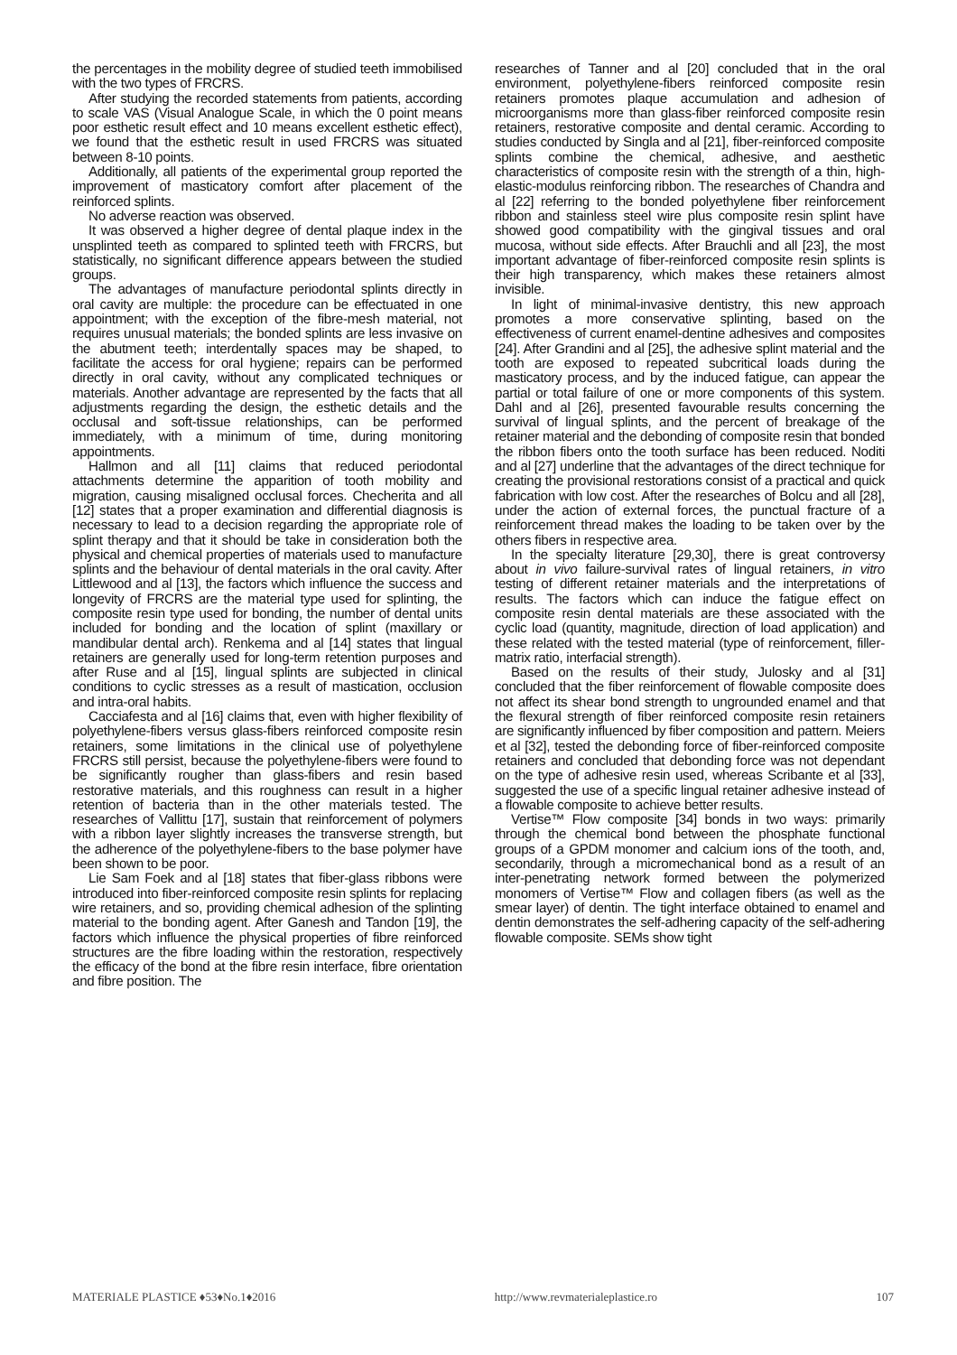the percentages in the mobility degree of studied teeth immobilised with the two types of FRCRS.
After studying the recorded statements from patients, according to scale VAS (Visual Analogue Scale, in which the 0 point means poor esthetic result effect and 10 means excellent esthetic effect), we found that the esthetic result in used FRCRS was situated between 8-10 points.
Additionally, all patients of the experimental group reported the improvement of masticatory comfort after placement of the reinforced splints.
No adverse reaction was observed.
It was observed a higher degree of dental plaque index in the unsplinted teeth as compared to splinted teeth with FRCRS, but statistically, no significant difference appears between the studied groups.
The advantages of manufacture periodontal splints directly in oral cavity are multiple: the procedure can be effectuated in one appointment; with the exception of the fibre-mesh material, not requires unusual materials; the bonded splints are less invasive on the abutment teeth; interdentally spaces may be shaped, to facilitate the access for oral hygiene; repairs can be performed directly in oral cavity, without any complicated techniques or materials. Another advantage are represented by the facts that all adjustments regarding the design, the esthetic details and the occlusal and soft-tissue relationships, can be performed immediately, with a minimum of time, during monitoring appointments.
Hallmon and all [11] claims that reduced periodontal attachments determine the apparition of tooth mobility and migration, causing misaligned occlusal forces. Checherita and all [12] states that a proper examination and differential diagnosis is necessary to lead to a decision regarding the appropriate role of splint therapy and that it should be take in consideration both the physical and chemical properties of materials used to manufacture splints and the behaviour of dental materials in the oral cavity. After Littlewood and al [13], the factors which influence the success and longevity of FRCRS are the material type used for splinting, the composite resin type used for bonding, the number of dental units included for bonding and the location of splint (maxillary or mandibular dental arch). Renkema and al [14] states that lingual retainers are generally used for long-term retention purposes and after Ruse and al [15], lingual splints are subjected in clinical conditions to cyclic stresses as a result of mastication, occlusion and intra-oral habits.
Cacciafesta and al [16] claims that, even with higher flexibility of polyethylene-fibers versus glass-fibers reinforced composite resin retainers, some limitations in the clinical use of polyethylene FRCRS still persist, because the polyethylene-fibers were found to be significantly rougher than glass-fibers and resin based restorative materials, and this roughness can result in a higher retention of bacteria than in the other materials tested. The researches of Vallittu [17], sustain that reinforcement of polymers with a ribbon layer slightly increases the transverse strength, but the adherence of the polyethylene-fibers to the base polymer have been shown to be poor.
Lie Sam Foek and al [18] states that fiber-glass ribbons were introduced into fiber-reinforced composite resin splints for replacing wire retainers, and so, providing chemical adhesion of the splinting material to the bonding agent. After Ganesh and Tandon [19], the factors which influence the physical properties of fibre reinforced structures are the fibre loading within the restoration, respectively the efficacy of the bond at the fibre resin interface, fibre orientation and fibre position. The
researches of Tanner and al [20] concluded that in the oral environment, polyethylene-fibers reinforced composite resin retainers promotes plaque accumulation and adhesion of microorganisms more than glass-fiber reinforced composite resin retainers, restorative composite and dental ceramic. According to studies conducted by Singla and al [21], fiber-reinforced composite splints combine the chemical, adhesive, and aesthetic characteristics of composite resin with the strength of a thin, high-elastic-modulus reinforcing ribbon. The researches of Chandra and al [22] referring to the bonded polyethylene fiber reinforcement ribbon and stainless steel wire plus composite resin splint have showed good compatibility with the gingival tissues and oral mucosa, without side effects. After Brauchli and all [23], the most important advantage of fiber-reinforced composite resin splints is their high transparency, which makes these retainers almost invisible.
In light of minimal-invasive dentistry, this new approach promotes a more conservative splinting, based on the effectiveness of current enamel-dentine adhesives and composites [24]. After Grandini and al [25], the adhesive splint material and the tooth are exposed to repeated subcritical loads during the masticatory process, and by the induced fatigue, can appear the partial or total failure of one or more components of this system. Dahl and al [26], presented favourable results concerning the survival of lingual splints, and the percent of breakage of the retainer material and the debonding of composite resin that bonded the ribbon fibers onto the tooth surface has been reduced. Noditi and al [27] underline that the advantages of the direct technique for creating the provisional restorations consist of a practical and quick fabrication with low cost. After the researches of Bolcu and all [28], under the action of external forces, the punctual fracture of a reinforcement thread makes the loading to be taken over by the others fibers in respective area.
In the specialty literature [29,30], there is great controversy about in vivo failure-survival rates of lingual retainers, in vitro testing of different retainer materials and the interpretations of results. The factors which can induce the fatigue effect on composite resin dental materials are these associated with the cyclic load (quantity, magnitude, direction of load application) and these related with the tested material (type of reinforcement, filler-matrix ratio, interfacial strength).
Based on the results of their study, Julosky and al [31] concluded that the fiber reinforcement of flowable composite does not affect its shear bond strength to ungrounded enamel and that the flexural strength of fiber reinforced composite resin retainers are significantly influenced by fiber composition and pattern. Meiers et al [32], tested the debonding force of fiber-reinforced composite retainers and concluded that debonding force was not dependant on the type of adhesive resin used, whereas Scribante et al [33], suggested the use of a specific lingual retainer adhesive instead of a flowable composite to achieve better results.
Vertise™ Flow composite [34] bonds in two ways: primarily through the chemical bond between the phosphate functional groups of a GPDM monomer and calcium ions of the tooth, and, secondarily, through a micromechanical bond as a result of an inter-penetrating network formed between the polymerized monomers of Vertise™ Flow and collagen fibers (as well as the smear layer) of dentin. The tight interface obtained to enamel and dentin demonstrates the self-adhering capacity of the self-adhering flowable composite. SEMs show tight
MATERIALE PLASTICE ♦53♦No.1♦2016 http://www.revmaterialeplastice.ro 107